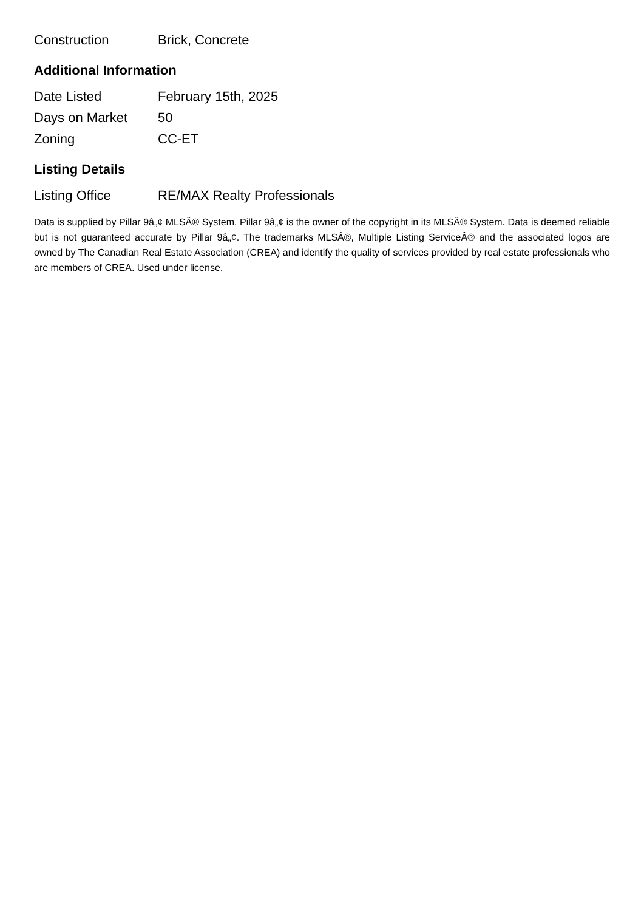| Construction | Brick, Concrete |
Additional Information
| Date Listed | February 15th, 2025 |
| Days on Market | 50 |
| Zoning | CC-ET |
Listing Details
| Listing Office | RE/MAX Realty Professionals |
Data is supplied by Pillar 9â„¢ MLSÂ® System. Pillar 9â„¢ is the owner of the copyright in its MLSÂ® System. Data is deemed reliable but is not guaranteed accurate by Pillar 9â„¢. The trademarks MLSÂ®, Multiple Listing ServiceÂ® and the associated logos are owned by The Canadian Real Estate Association (CREA) and identify the quality of services provided by real estate professionals who are members of CREA. Used under license.